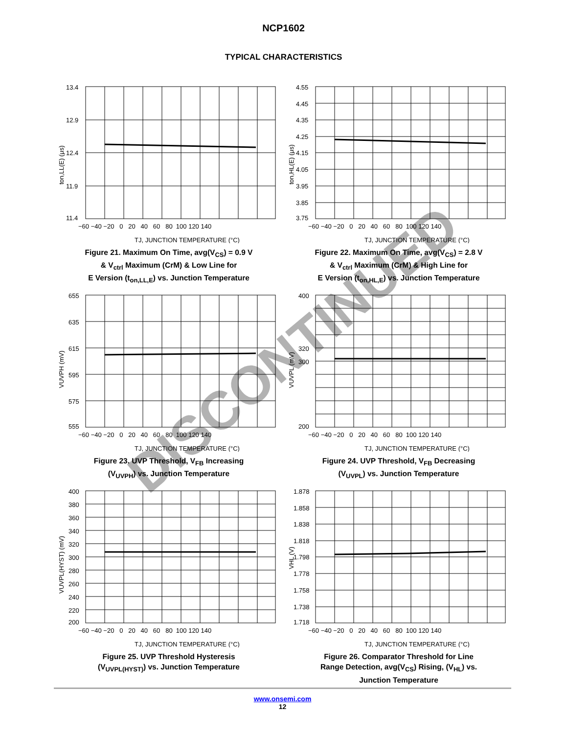NCP1602
TYPICAL CHARACTERISTICS
13.4
12.9
12.4
11.9
11.4
−60 −40 −20 0 20 40 60 80 100 120 140
TJ, JUNCTION TEMPERATURE (°C)
ton,LL(E) (μs)
Figure 21. Maximum On Time, avg(V<sub>CS</sub>) = 0.9 V
& V<sub>ctrl</sub> Maximum (CrM) & Low Line for
E Version (t<sub>on,LL,E</sub>) vs. Junction Temperature
4.55
4.45
4.35
4.25
4.15
4.05
3.95
3.85
3.75
−60 −40 −20 0 20 40 60 80 100 120 140
TJ, JUNCTION TEMPERATURE (°C)
ton,HL(E) (μs)
Figure 22. Maximum On Time, avg(V<sub>CS</sub>) = 2.8 V
& V<sub>ctrl</sub> Maximum (CrM) & High Line for
E Version (t<sub>on,HL,E</sub>) vs. Junction Temperature
655
635
615
595
575
555
−60 −40 −20 0 20 40 60 80 100 120 140
TJ, JUNCTION TEMPERATURE (°C)
VUVPH (mV)
Figure 23. UVP Threshold, V<sub>FB</sub> Increasing
(V<sub>UVPH</sub>) vs. Junction Temperature
400
320
300
200
−60 −40 −20 0 20 40 60 80 100 120 140
TJ, JUNCTION TEMPERATURE (°C)
VUVPL (mV)
Figure 24. UVP Threshold, V<sub>FB</sub> Decreasing
(V<sub>UVPL</sub>) vs. Junction Temperature
400
380
360
340
320
300
280
260
240
220
200
−60 −40 −20 0 20 40 60 80 100 120 140
TJ, JUNCTION TEMPERATURE (°C)
VUVPL(HYST) (mV)
Figure 25. UVP Threshold Hysteresis
(V<sub>UVPL(HYST)</sub>) vs. Junction Temperature
1.878
1.858
1.838
1.818
1.798
1.778
1.758
1.738
1.718
−60 −40 −20 0 20 40 60 80 100 120 140
TJ, JUNCTION TEMPERATURE (°C)
VHL (V)
Figure 26. Comparator Threshold for Line
Range Detection, avg(V<sub>CS</sub>) Rising, (V<sub>HL</sub>) vs.
Junction Temperature
DISCONTINUED
www.onsemi.com
12